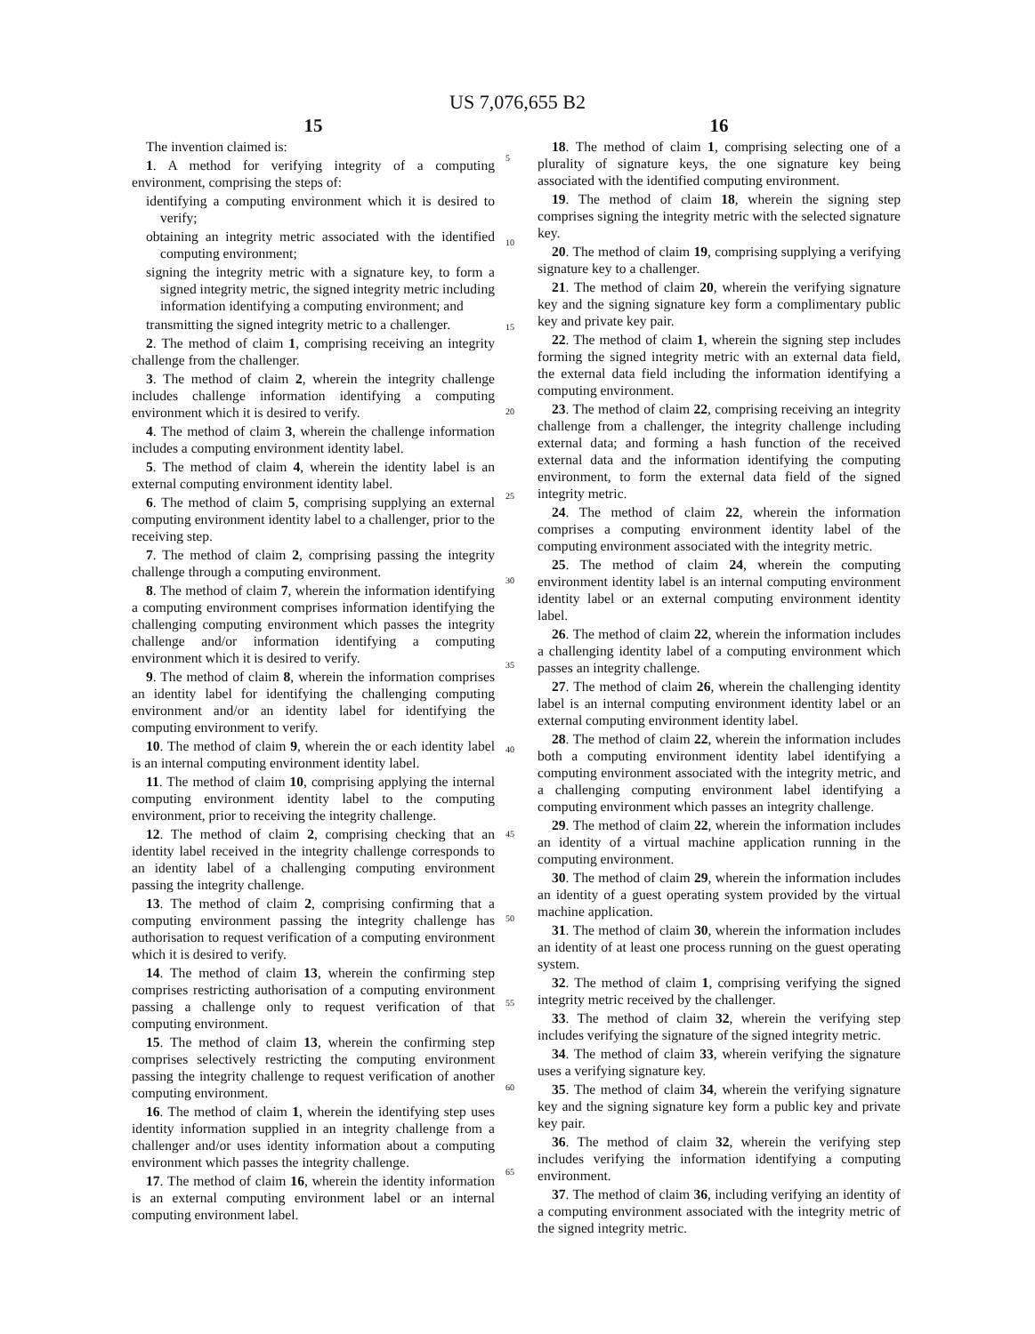US 7,076,655 B2
15
The invention claimed is:
1. A method for verifying integrity of a computing environment, comprising the steps of:
identifying a computing environment which it is desired to verify;
obtaining an integrity metric associated with the identified computing environment;
signing the integrity metric with a signature key, to form a signed integrity metric, the signed integrity metric including information identifying a computing environment; and
transmitting the signed integrity metric to a challenger.
2. The method of claim 1, comprising receiving an integrity challenge from the challenger.
3. The method of claim 2, wherein the integrity challenge includes challenge information identifying a computing environment which it is desired to verify.
4. The method of claim 3, wherein the challenge information includes a computing environment identity label.
5. The method of claim 4, wherein the identity label is an external computing environment identity label.
6. The method of claim 5, comprising supplying an external computing environment identity label to a challenger, prior to the receiving step.
7. The method of claim 2, comprising passing the integrity challenge through a computing environment.
8. The method of claim 7, wherein the information identifying a computing environment comprises information identifying the challenging computing environment which passes the integrity challenge and/or information identifying a computing environment which it is desired to verify.
9. The method of claim 8, wherein the information comprises an identity label for identifying the challenging computing environment and/or an identity label for identifying the computing environment to verify.
10. The method of claim 9, wherein the or each identity label is an internal computing environment identity label.
11. The method of claim 10, comprising applying the internal computing environment identity label to the computing environment, prior to receiving the integrity challenge.
12. The method of claim 2, comprising checking that an identity label received in the integrity challenge corresponds to an identity label of a challenging computing environment passing the integrity challenge.
13. The method of claim 2, comprising confirming that a computing environment passing the integrity challenge has authorisation to request verification of a computing environment which it is desired to verify.
14. The method of claim 13, wherein the confirming step comprises restricting authorisation of a computing environment passing a challenge only to request verification of that computing environment.
15. The method of claim 13, wherein the confirming step comprises selectively restricting the computing environment passing the integrity challenge to request verification of another computing environment.
16. The method of claim 1, wherein the identifying step uses identity information supplied in an integrity challenge from a challenger and/or uses identity information about a computing environment which passes the integrity challenge.
17. The method of claim 16, wherein the identity information is an external computing environment label or an internal computing environment label.
5
10
15
20
25
30
35
40
45
50
55
60
65
16
18. The method of claim 1, comprising selecting one of a plurality of signature keys, the one signature key being associated with the identified computing environment.
19. The method of claim 18, wherein the signing step comprises signing the integrity metric with the selected signature key.
20. The method of claim 19, comprising supplying a verifying signature key to a challenger.
21. The method of claim 20, wherein the verifying signature key and the signing signature key form a complimentary public key and private key pair.
22. The method of claim 1, wherein the signing step includes forming the signed integrity metric with an external data field, the external data field including the information identifying a computing environment.
23. The method of claim 22, comprising receiving an integrity challenge from a challenger, the integrity challenge including external data; and forming a hash function of the received external data and the information identifying the computing environment, to form the external data field of the signed integrity metric.
24. The method of claim 22, wherein the information comprises a computing environment identity label of the computing environment associated with the integrity metric.
25. The method of claim 24, wherein the computing environment identity label is an internal computing environment identity label or an external computing environment identity label.
26. The method of claim 22, wherein the information includes a challenging identity label of a computing environment which passes an integrity challenge.
27. The method of claim 26, wherein the challenging identity label is an internal computing environment identity label or an external computing environment identity label.
28. The method of claim 22, wherein the information includes both a computing environment identity label identifying a computing environment associated with the integrity metric, and a challenging computing environment label identifying a computing environment which passes an integrity challenge.
29. The method of claim 22, wherein the information includes an identity of a virtual machine application running in the computing environment.
30. The method of claim 29, wherein the information includes an identity of a guest operating system provided by the virtual machine application.
31. The method of claim 30, wherein the information includes an identity of at least one process running on the guest operating system.
32. The method of claim 1, comprising verifying the signed integrity metric received by the challenger.
33. The method of claim 32, wherein the verifying step includes verifying the signature of the signed integrity metric.
34. The method of claim 33, wherein verifying the signature uses a verifying signature key.
35. The method of claim 34, wherein the verifying signature key and the signing signature key form a public key and private key pair.
36. The method of claim 32, wherein the verifying step includes verifying the information identifying a computing environment.
37. The method of claim 36, including verifying an identity of a computing environment associated with the integrity metric of the signed integrity metric.